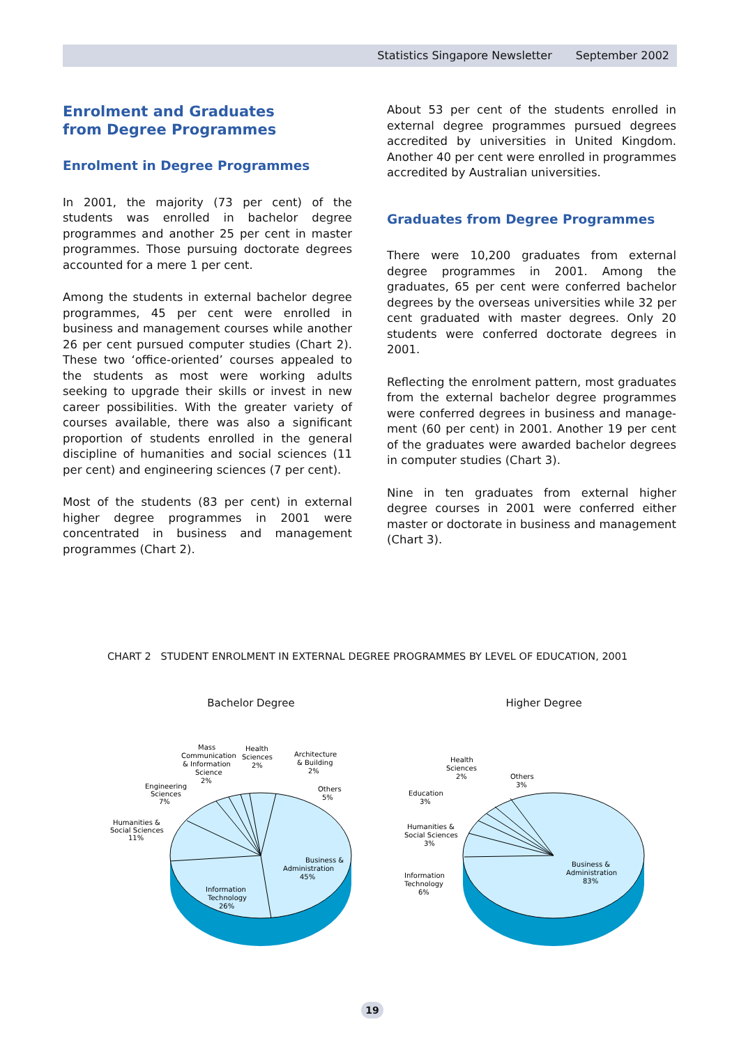Statistics Singapore Newsletter September 2002
Enrolment and Graduates
from Degree Programmes
Enrolment in Degree Programmes
In 2001, the majority (73 per cent) of the students was enrolled in bachelor degree programmes and another 25 per cent in master programmes. Those pursuing doctorate degrees accounted for a mere 1 per cent.
Among the students in external bachelor degree programmes, 45 per cent were enrolled in business and management courses while another 26 per cent pursued computer studies (Chart 2). These two ‘office-oriented’ courses appealed to the students as most were working adults seeking to upgrade their skills or invest in new career possibilities. With the greater variety of courses available, there was also a significant proportion of students enrolled in the general discipline of humanities and social sciences (11 per cent) and engineering sciences (7 per cent).
Most of the students (83 per cent) in external higher degree programmes in 2001 were concentrated in business and management programmes (Chart 2).
About 53 per cent of the students enrolled in external degree programmes pursued degrees accredited by universities in United Kingdom. Another 40 per cent were enrolled in programmes accredited by Australian universities.
Graduates from Degree Programmes
There were 10,200 graduates from external degree programmes in 2001. Among the graduates, 65 per cent were conferred bachelor degrees by the overseas universities while 32 per cent graduated with master degrees. Only 20 students were conferred doctorate degrees in 2001.
Reflecting the enrolment pattern, most graduates from the external bachelor degree programmes were conferred degrees in business and manage-ment (60 per cent) in 2001. Another 19 per cent of the graduates were awarded bachelor degrees in computer studies (Chart 3).
Nine in ten graduates from external higher degree courses in 2001 were conferred either master or doctorate in business and management (Chart 3).
CHART 2 STUDENT ENROLMENT IN EXTERNAL DEGREE PROGRAMMES BY LEVEL OF EDUCATION, 2001
Bachelor Degree
Business &
Administration
45%
Information
Technology
26%
Humanities &
Social Sciences
11%
Engineering
Sciences
7%
Mass
Communication
& Information
Science
2%
Health
Sciences
2%
Architecture
& Building
2%
Others
5%
Higher Degree
Business &
Administration
83%
Information
Technology
6%
Humanities &
Social Sciences
3%
Education
3%
Health
Sciences
2%
Others
3%
19